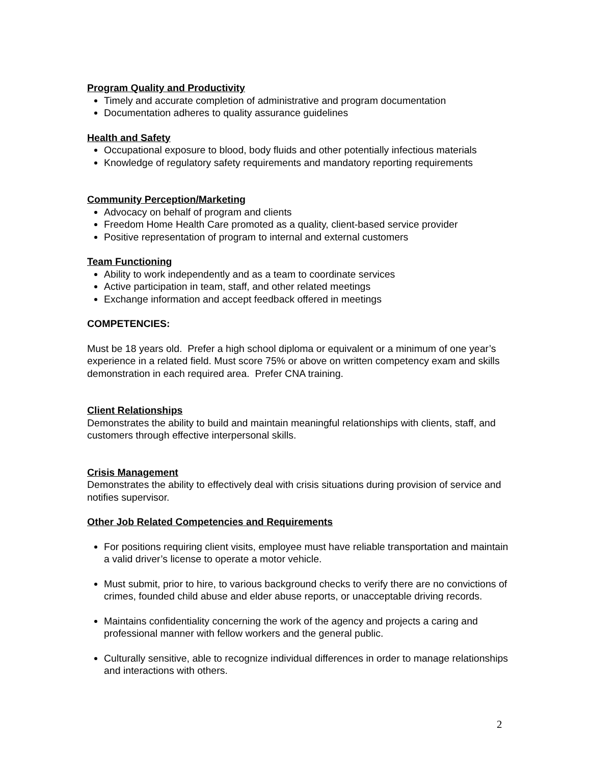Program Quality and Productivity
Timely and accurate completion of administrative and program documentation
Documentation adheres to quality assurance guidelines
Health and Safety
Occupational exposure to blood, body fluids and other potentially infectious materials
Knowledge of regulatory safety requirements and mandatory reporting requirements
Community Perception/Marketing
Advocacy on behalf of program and clients
Freedom Home Health Care promoted as a quality, client-based service provider
Positive representation of program to internal and external customers
Team Functioning
Ability to work independently and as a team to coordinate services
Active participation in team, staff, and other related meetings
Exchange information and accept feedback offered in meetings
COMPETENCIES:
Must be 18 years old. Prefer a high school diploma or equivalent or a minimum of one year’s experience in a related field. Must score 75% or above on written competency exam and skills demonstration in each required area. Prefer CNA training.
Client Relationships
Demonstrates the ability to build and maintain meaningful relationships with clients, staff, and customers through effective interpersonal skills.
Crisis Management
Demonstrates the ability to effectively deal with crisis situations during provision of service and notifies supervisor.
Other Job Related Competencies and Requirements
For positions requiring client visits, employee must have reliable transportation and maintain a valid driver’s license to operate a motor vehicle.
Must submit, prior to hire, to various background checks to verify there are no convictions of crimes, founded child abuse and elder abuse reports, or unacceptable driving records.
Maintains confidentiality concerning the work of the agency and projects a caring and professional manner with fellow workers and the general public.
Culturally sensitive, able to recognize individual differences in order to manage relationships and interactions with others.
2